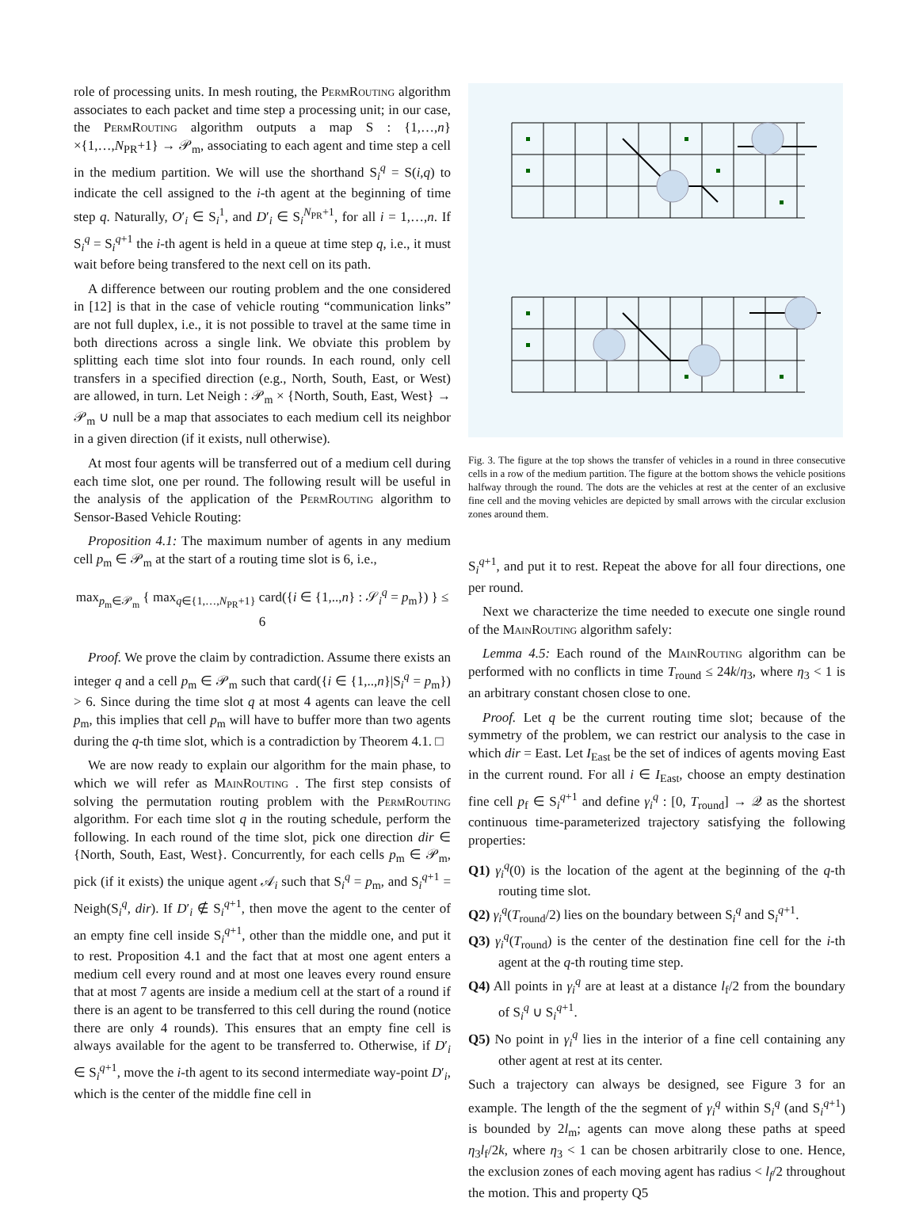role of processing units. In mesh routing, the PermRouting algorithm associates to each packet and time step a processing unit; in our case, the PermRouting algorithm outputs a map S : {1,…,n}×{1,…,N<sub>PR</sub>+1} → 𝒫<sub>m</sub>, associating to each agent and time step a cell in the medium partition. We will use the shorthand S<sub>i</sub><sup>q</sup> = S(i,q) to indicate the cell assigned to the i-th agent at the beginning of time step q. Naturally, O′<sub>i</sub> ∈ S<sub>i</sub><sup>1</sup>, and D′<sub>i</sub> ∈ S<sub>i</sub><sup>N<sub>PR</sub>+1</sup>, for all i = 1,…,n. If S<sub>i</sub><sup>q</sup> = S<sub>i</sub><sup>q+1</sup> the i-th agent is held in a queue at time step q, i.e., it must wait before being transfered to the next cell on its path.
A difference between our routing problem and the one considered in [12] is that in the case of vehicle routing “communication links” are not full duplex, i.e., it is not possible to travel at the same time in both directions across a single link. We obviate this problem by splitting each time slot into four rounds. In each round, only cell transfers in a specified direction (e.g., North, South, East, or West) are allowed, in turn. Let Neigh : 𝒫<sub>m</sub> × {North, South, East, West} → 𝒫<sub>m</sub> ∪ null be a map that associates to each medium cell its neighbor in a given direction (if it exists, null otherwise).
At most four agents will be transferred out of a medium cell during each time slot, one per round. The following result will be useful in the analysis of the application of the PermRouting algorithm to Sensor-Based Vehicle Routing:
Proposition 4.1: The maximum number of agents in any medium cell p<sub>m</sub> ∈ 𝒫<sub>m</sub> at the start of a routing time slot is 6, i.e.,
max<sub>p<sub>m</sub>∈𝒫<sub>m</sub></sub> { max<sub>q∈{1,…,N<sub>PR</sub>+1}</sub> card({i ∈ {1,..,n} : 𝒮<sub>i</sub><sup>q</sup> = p<sub>m</sub>}) } ≤ 6
Proof. We prove the claim by contradiction. Assume there exists an integer q and a cell p<sub>m</sub> ∈ 𝒫<sub>m</sub> such that card({i ∈ {1,..,n}|S<sub>i</sub><sup>q</sup> = p<sub>m</sub>}) > 6. Since during the time slot q at most 4 agents can leave the cell p<sub>m</sub>, this implies that cell p<sub>m</sub> will have to buffer more than two agents during the q-th time slot, which is a contradiction by Theorem 4.1. □
We are now ready to explain our algorithm for the main phase, to which we will refer as MainRouting . The first step consists of solving the permutation routing problem with the PermRouting algorithm. For each time slot q in the routing schedule, perform the following. In each round of the time slot, pick one direction dir ∈ {North, South, East, West}. Concurrently, for each cells p<sub>m</sub> ∈ 𝒫<sub>m</sub>, pick (if it exists) the unique agent 𝒜<sub>i</sub> such that S<sub>i</sub><sup>q</sup> = p<sub>m</sub>, and S<sub>i</sub><sup>q+1</sup> = Neigh(S<sub>i</sub><sup>q</sup>, dir). If D′<sub>i</sub> ∉ S<sub>i</sub><sup>q+1</sup>, then move the agent to the center of an empty fine cell inside S<sub>i</sub><sup>q+1</sup>, other than the middle one, and put it to rest. Proposition 4.1 and the fact that at most one agent enters a medium cell every round and at most one leaves every round ensure that at most 7 agents are inside a medium cell at the start of a round if there is an agent to be transferred to this cell during the round (notice there are only 4 rounds). This ensures that an empty fine cell is always available for the agent to be transferred to. Otherwise, if D′<sub>i</sub> ∈ S<sub>i</sub><sup>q+1</sup>, move the i-th agent to its second intermediate way-point D′<sub>i</sub>, which is the center of the middle fine cell in
Fig. 3. The figure at the top shows the transfer of vehicles in a round in three consecutive cells in a row of the medium partition. The figure at the bottom shows the vehicle positions halfway through the round. The dots are the vehicles at rest at the center of an exclusive fine cell and the moving vehicles are depicted by small arrows with the circular exclusion zones around them.
S<sub>i</sub><sup>q+1</sup>, and put it to rest. Repeat the above for all four directions, one per round.
Next we characterize the time needed to execute one single round of the MainRouting algorithm safely:
Lemma 4.5: Each round of the MainRouting algorithm can be performed with no conflicts in time T<sub>round</sub> ≤ 24k/η<sub>3</sub>, where η<sub>3</sub> < 1 is an arbitrary constant chosen close to one.
Proof. Let q be the current routing time slot; because of the symmetry of the problem, we can restrict our analysis to the case in which dir = East. Let I<sub>East</sub> be the set of indices of agents moving East in the current round. For all i ∈ I<sub>East</sub>, choose an empty destination fine cell p<sub>f</sub> ∈ S<sub>i</sub><sup>q+1</sup> and define γ<sub>i</sub><sup>q</sup> : [0, T<sub>round</sub>] → 𝒬 as the shortest continuous time-parameterized trajectory satisfying the following properties:
Q1) γ<sub>i</sub><sup>q</sup>(0) is the location of the agent at the beginning of the q-th routing time slot.
Q2) γ<sub>i</sub><sup>q</sup>(T<sub>round</sub>/2) lies on the boundary between S<sub>i</sub><sup>q</sup> and S<sub>i</sub><sup>q+1</sup>.
Q3) γ<sub>i</sub><sup>q</sup>(T<sub>round</sub>) is the center of the destination fine cell for the i-th agent at the q-th routing time step.
Q4) All points in γ<sub>i</sub><sup>q</sup> are at least at a distance l<sub>f</sub>/2 from the boundary of S<sub>i</sub><sup>q</sup> ∪ S<sub>i</sub><sup>q+1</sup>.
Q5) No point in γ<sub>i</sub><sup>q</sup> lies in the interior of a fine cell containing any other agent at rest at its center.
Such a trajectory can always be designed, see Figure 3 for an example. The length of the the segment of γ<sub>i</sub><sup>q</sup> within S<sub>i</sub><sup>q</sup> (and S<sub>i</sub><sup>q+1</sup>) is bounded by 2l<sub>m</sub>; agents can move along these paths at speed η<sub>3</sub>l<sub>f</sub>/2k, where η<sub>3</sub> < 1 can be chosen arbitrarily close to one. Hence, the exclusion zones of each moving agent has radius < l<sub>f</sub>/2 throughout the motion. This and property Q5